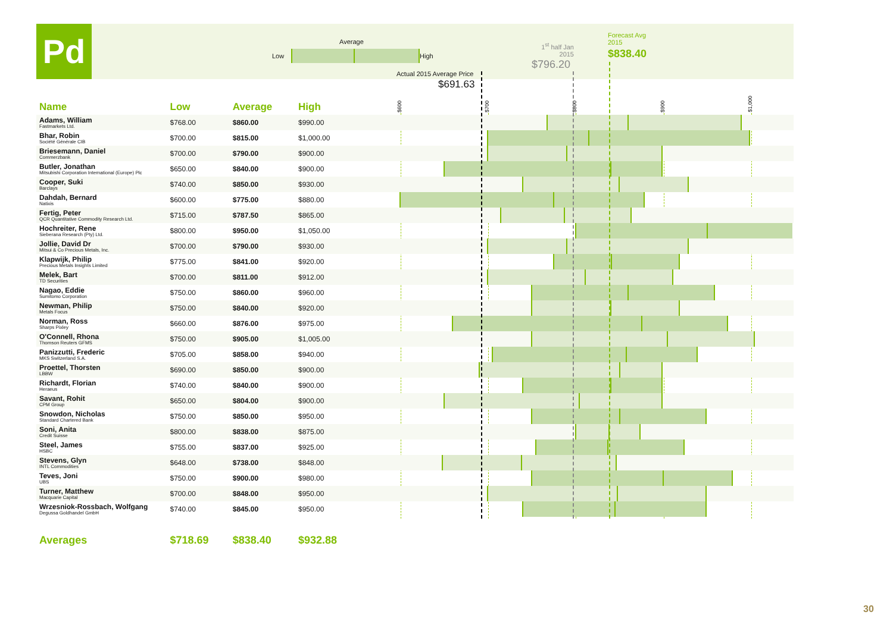Pd Average
Low High
Actual 2015 Average Price
$691.63
1<sup>st</sup> half Jan 2015
$796.20
Forecast Avg
2015
$838.40
| Name | Low | Average | High | $600 $700 $800 $900 $1,000 |
| --- | --- | --- | --- | --- |
| Adams, William Fastmarkets Ltd. | $768.00 | $860.00 | $990.00 | |
| Bhar, Robin Société Générale CIB | $700.00 | $815.00 | $1,000.00 | |
| Briesemann, Daniel Commerzbank | $700.00 | $790.00 | $900.00 | |
| Butler, Jonathan Mitsubishi Corporation International (Europe) Plc | $650.00 | $840.00 | $900.00 | |
| Cooper, Suki Barclays | $740.00 | $850.00 | $930.00 | |
| Dahdah, Bernard Natixis | $600.00 | $775.00 | $880.00 | |
| Fertig, Peter QCR Quantitative Commodity Research Ltd. | $715.00 | $787.50 | $865.00 | |
| Hochreiter, Rene Sieberana Research (Pty) Ltd. | $800.00 | $950.00 | $1,050.00 | |
| Jollie, David Dr Mitsui & Co Precious Metals, Inc. | $700.00 | $790.00 | $930.00 | |
| Klapwijk, Philip Precious Metals Insights Limited | $775.00 | $841.00 | $920.00 | |
| Melek, Bart TD Securities | $700.00 | $811.00 | $912.00 | |
| Nagao, Eddie Sumitomo Corporation | $750.00 | $860.00 | $960.00 | |
| Newman, Philip Metals Focus | $750.00 | $840.00 | $920.00 | |
| Norman, Ross Sharps Pixley | $660.00 | $876.00 | $975.00 | |
| O'Connell, Rhona Thomson Reuters GFMS | $750.00 | $905.00 | $1,005.00 | |
| Panizzutti, Frederic MKS Switzerland S.A. | $705.00 | $858.00 | $940.00 | |
| Proettel, Thorsten LBBW | $690.00 | $850.00 | $900.00 | |
| Richardt, Florian Heraeus | $740.00 | $840.00 | $900.00 | |
| Savant, Rohit CPM Group | $650.00 | $804.00 | $900.00 | |
| Snowdon, Nicholas Standard Chartered Bank | $750.00 | $850.00 | $950.00 | |
| Soni, Anita Credit Suisse | $800.00 | $838.00 | $875.00 | |
| Steel, James HSBC | $755.00 | $837.00 | $925.00 | |
| Stevens, Glyn INTL Commodities | $648.00 | $738.00 | $848.00 | |
| Teves, Joni UBS | $750.00 | $900.00 | $980.00 | |
| Turner, Matthew Macquarie Capital | $700.00 | $848.00 | $950.00 | |
| Wrzesniok-Rossbach, Wolfgang Degussa Goldhandel GmbH | $740.00 | $845.00 | $950.00 | |
| Averages | $718.69 | $838.40 | $932.88 | |
30